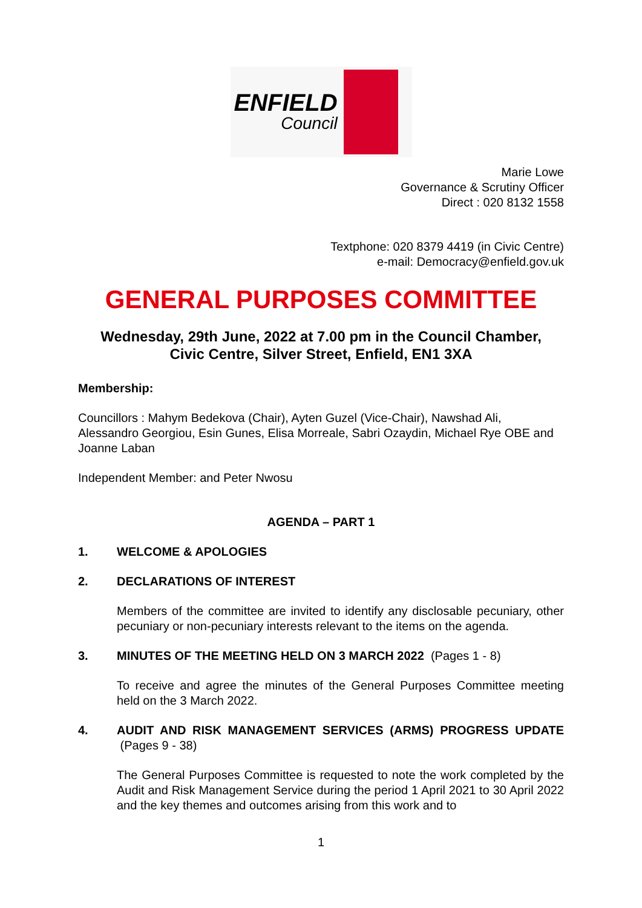ENFIELD
Council
Marie Lowe
Governance & Scrutiny Officer
Direct : 020 8132 1558
Textphone: 020 8379 4419 (in Civic Centre)
e-mail: Democracy@enfield.gov.uk
GENERAL PURPOSES COMMITTEE
Wednesday, 29th June, 2022 at 7.00 pm in the Council Chamber,
Civic Centre, Silver Street, Enfield, EN1 3XA
Membership:
Councillors : Mahym Bedekova (Chair), Ayten Guzel (Vice-Chair), Nawshad Ali, Alessandro Georgiou, Esin Gunes, Elisa Morreale, Sabri Ozaydin, Michael Rye OBE and Joanne Laban
Independent Member: and Peter Nwosu
AGENDA – PART 1
1. WELCOME & APOLOGIES
2. DECLARATIONS OF INTEREST
Members of the committee are invited to identify any disclosable pecuniary, other pecuniary or non-pecuniary interests relevant to the items on the agenda.
3. MINUTES OF THE MEETING HELD ON 3 MARCH 2022 (Pages 1 - 8)
To receive and agree the minutes of the General Purposes Committee meeting held on the 3 March 2022.
4. AUDIT AND RISK MANAGEMENT SERVICES (ARMS) PROGRESS UPDATE (Pages 9 - 38)
The General Purposes Committee is requested to note the work completed by the Audit and Risk Management Service during the period 1 April 2021 to 30 April 2022 and the key themes and outcomes arising from this work and to
1